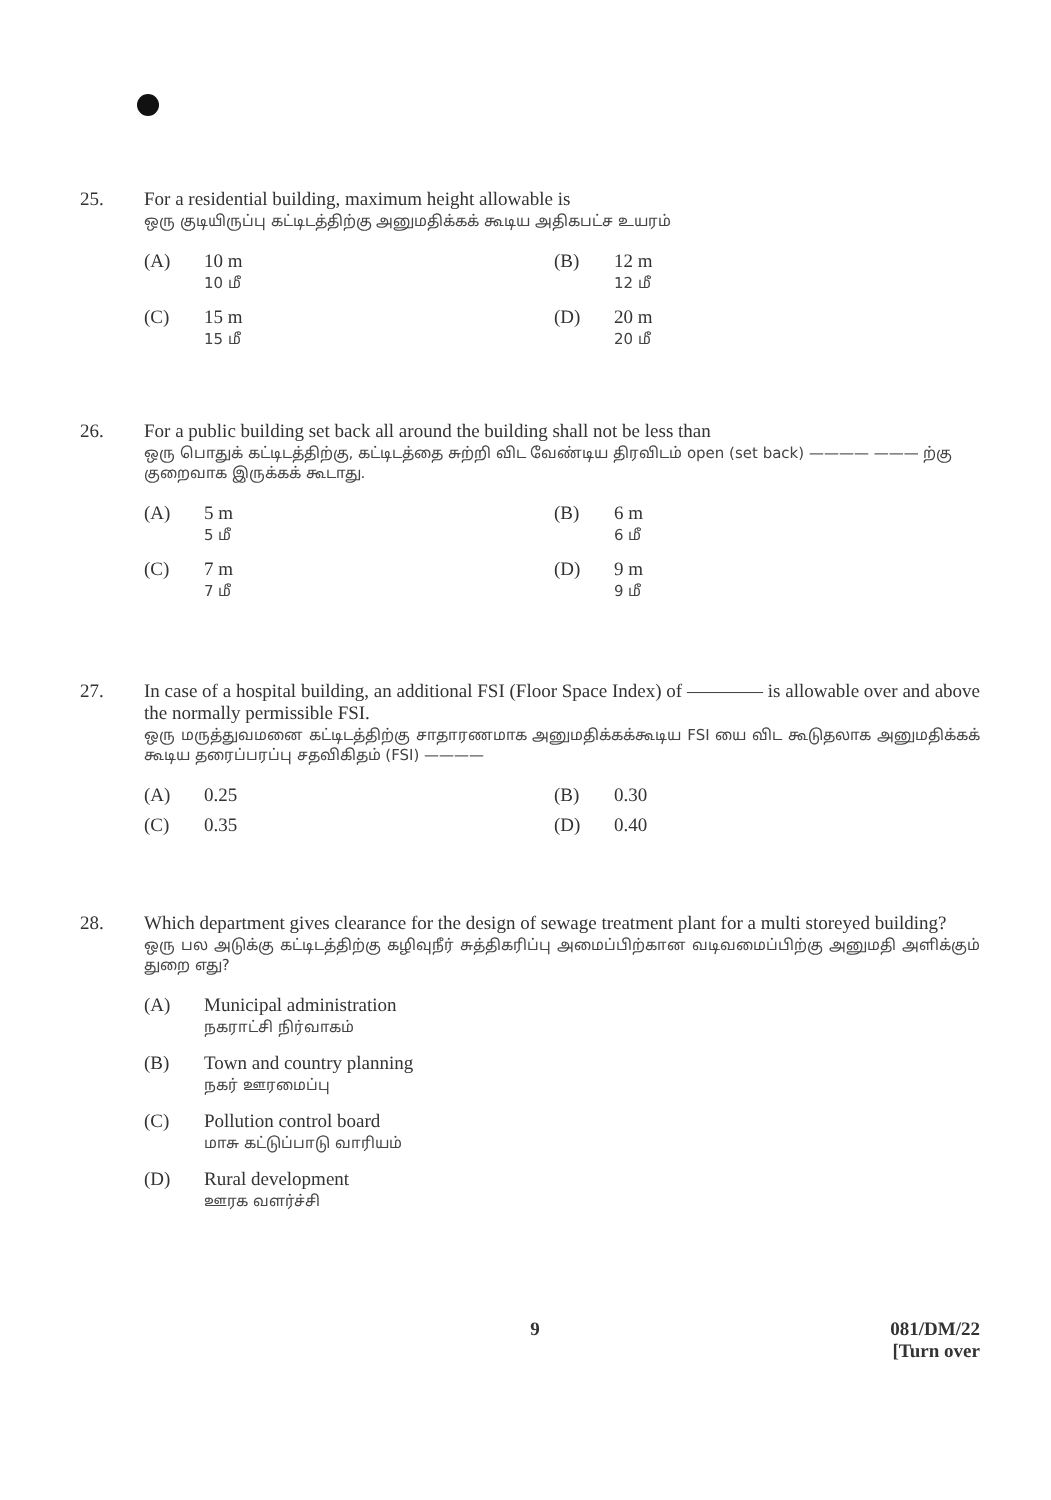25. For a residential building, maximum height allowable is
ஒரு குடியிருப்பு கட்டிடத்திற்கு அனுமதிக்கக் கூடிய அதிகபட்ச உயரம்
(A) 10 m
10 மீ
(B) 12 m
12 மீ
(C) 15 m
15 மீ
(D) 20 m
20 மீ
26. For a public building set back all around the building shall not be less than
ஒரு பொதுக் கட்டிடத்திற்கு, கட்டிடத்தை சுற்றி விட வேண்டிய திரவிடம் open (set back) ———— ——— ற்கு குறைவாக இருக்கக் கூடாது.
(A) 5 m
5 மீ
(B) 6 m
6 மீ
(C) 7 m
7 மீ
(D) 9 m
9 மீ
27. In case of a hospital building, an additional FSI (Floor Space Index) of ———— is allowable over and above the normally permissible FSI.
ஒரு மருத்துவமனை கட்டிடத்திற்கு சாதாரணமாக அனுமதிக்கக்கூடிய FSI யை விட கூடுதலாக அனுமதிக்கக் கூடிய தரைப்பரப்பு சதவிகிதம் (FSI) ————
(A) 0.25
(B) 0.30
(C) 0.35
(D) 0.40
28. Which department gives clearance for the design of sewage treatment plant for a multi storeyed building?
ஒரு பல அடுக்கு கட்டிடத்திற்கு கழிவுநீர் சுத்திகரிப்பு அமைப்பிற்கான வடிவமைப்பிற்கு அனுமதி அளிக்கும் துறை எது?
(A) Municipal administration
நகராட்சி நிர்வாகம்
(B) Town and country planning
நகர் ஊரமைப்பு
(C) Pollution control board
மாசு கட்டுப்பாடு வாரியம்
(D) Rural development
ஊரக வளர்ச்சி
9
081/DM/22
[Turn over